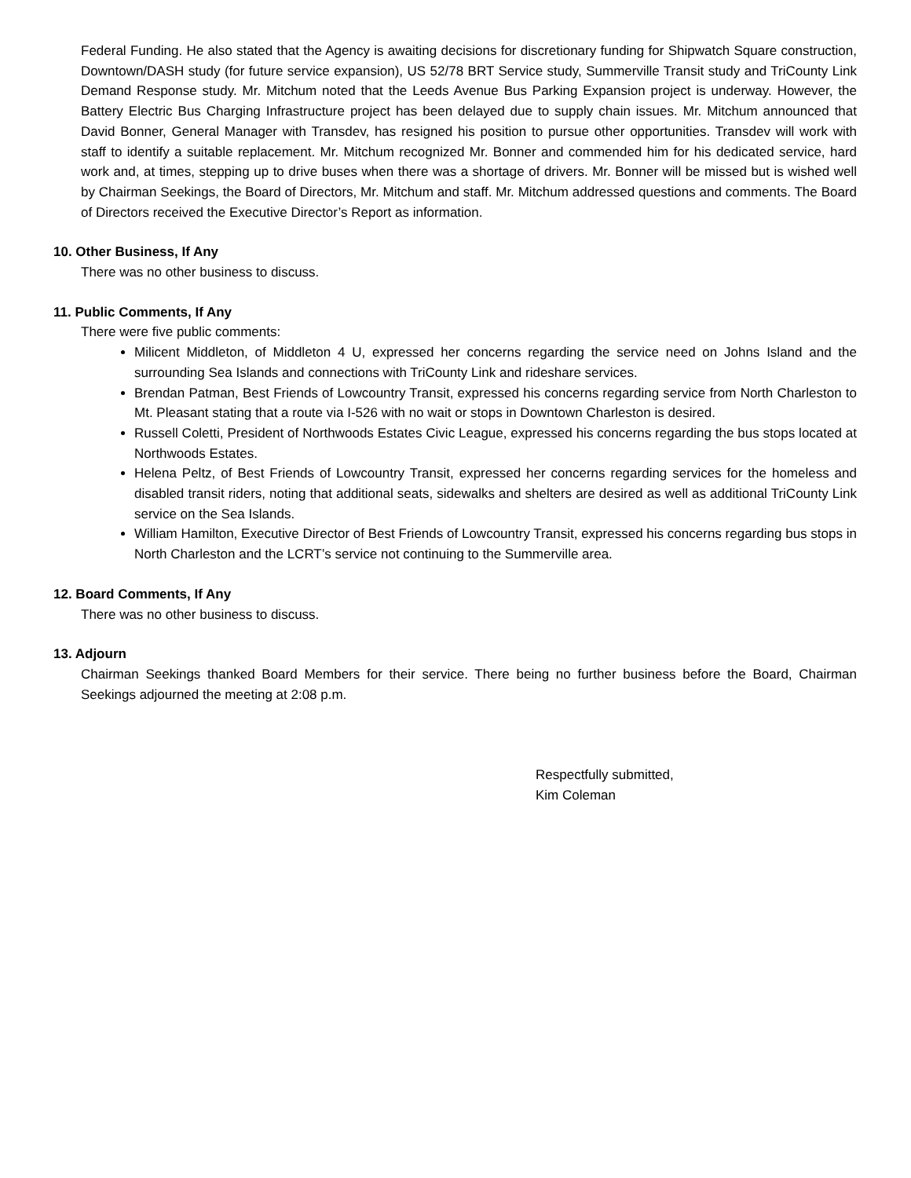Federal Funding. He also stated that the Agency is awaiting decisions for discretionary funding for Shipwatch Square construction, Downtown/DASH study (for future service expansion), US 52/78 BRT Service study, Summerville Transit study and TriCounty Link Demand Response study. Mr. Mitchum noted that the Leeds Avenue Bus Parking Expansion project is underway. However, the Battery Electric Bus Charging Infrastructure project has been delayed due to supply chain issues. Mr. Mitchum announced that David Bonner, General Manager with Transdev, has resigned his position to pursue other opportunities. Transdev will work with staff to identify a suitable replacement. Mr. Mitchum recognized Mr. Bonner and commended him for his dedicated service, hard work and, at times, stepping up to drive buses when there was a shortage of drivers. Mr. Bonner will be missed but is wished well by Chairman Seekings, the Board of Directors, Mr. Mitchum and staff. Mr. Mitchum addressed questions and comments. The Board of Directors received the Executive Director’s Report as information.
10. Other Business, If Any
There was no other business to discuss.
11. Public Comments, If Any
There were five public comments:
Milicent Middleton, of Middleton 4 U, expressed her concerns regarding the service need on Johns Island and the surrounding Sea Islands and connections with TriCounty Link and rideshare services.
Brendan Patman, Best Friends of Lowcountry Transit, expressed his concerns regarding service from North Charleston to Mt. Pleasant stating that a route via I-526 with no wait or stops in Downtown Charleston is desired.
Russell Coletti, President of Northwoods Estates Civic League, expressed his concerns regarding the bus stops located at Northwoods Estates.
Helena Peltz, of Best Friends of Lowcountry Transit, expressed her concerns regarding services for the homeless and disabled transit riders, noting that additional seats, sidewalks and shelters are desired as well as additional TriCounty Link service on the Sea Islands.
William Hamilton, Executive Director of Best Friends of Lowcountry Transit, expressed his concerns regarding bus stops in North Charleston and the LCRT’s service not continuing to the Summerville area.
12. Board Comments, If Any
There was no other business to discuss.
13. Adjourn
Chairman Seekings thanked Board Members for their service. There being no further business before the Board, Chairman Seekings adjourned the meeting at 2:08 p.m.
Respectfully submitted,
Kim Coleman